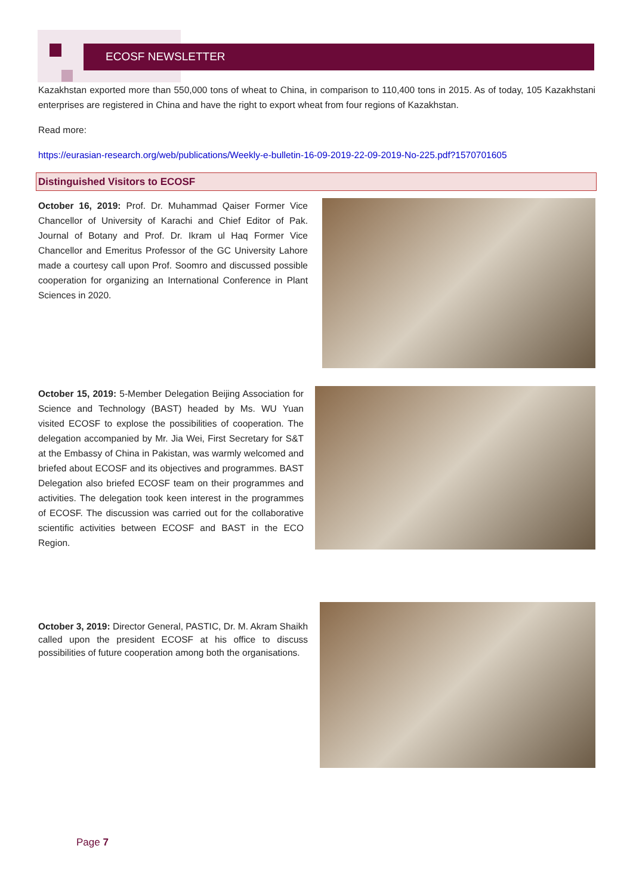ECOSF NEWSLETTER
Kazakhstan exported more than 550,000 tons of wheat to China, in comparison to 110,400 tons in 2015. As of today, 105 Kazakhstani enterprises are registered in China and have the right to export wheat from four regions of Kazakhstan.
Read more:
https://eurasian-research.org/web/publications/Weekly-e-bulletin-16-09-2019-22-09-2019-No-225.pdf?1570701605
Distinguished Visitors to ECOSF
October 16, 2019: Prof. Dr. Muhammad Qaiser Former Vice Chancellor of University of Karachi and Chief Editor of Pak. Journal of Botany and Prof. Dr. Ikram ul Haq Former Vice Chancellor and Emeritus Professor of the GC University Lahore made a courtesy call upon Prof. Soomro and discussed possible cooperation for organizing an International Conference in Plant Sciences in 2020.
October 15, 2019: 5-Member Delegation Beijing Association for Science and Technology (BAST) headed by Ms. WU Yuan visited ECOSF to explose the possibilities of cooperation. The delegation accompanied by Mr. Jia Wei, First Secretary for S&T at the Embassy of China in Pakistan, was warmly welcomed and briefed about ECOSF and its objectives and programmes. BAST Delegation also briefed ECOSF team on their programmes and activities. The delegation took keen interest in the programmes of ECOSF. The discussion was carried out for the collaborative scientific activities between ECOSF and BAST in the ECO Region.
October 3, 2019: Director General, PASTIC, Dr. M. Akram Shaikh called upon the president ECOSF at his office to discuss possibilities of future cooperation among both the organisations.
Page 7